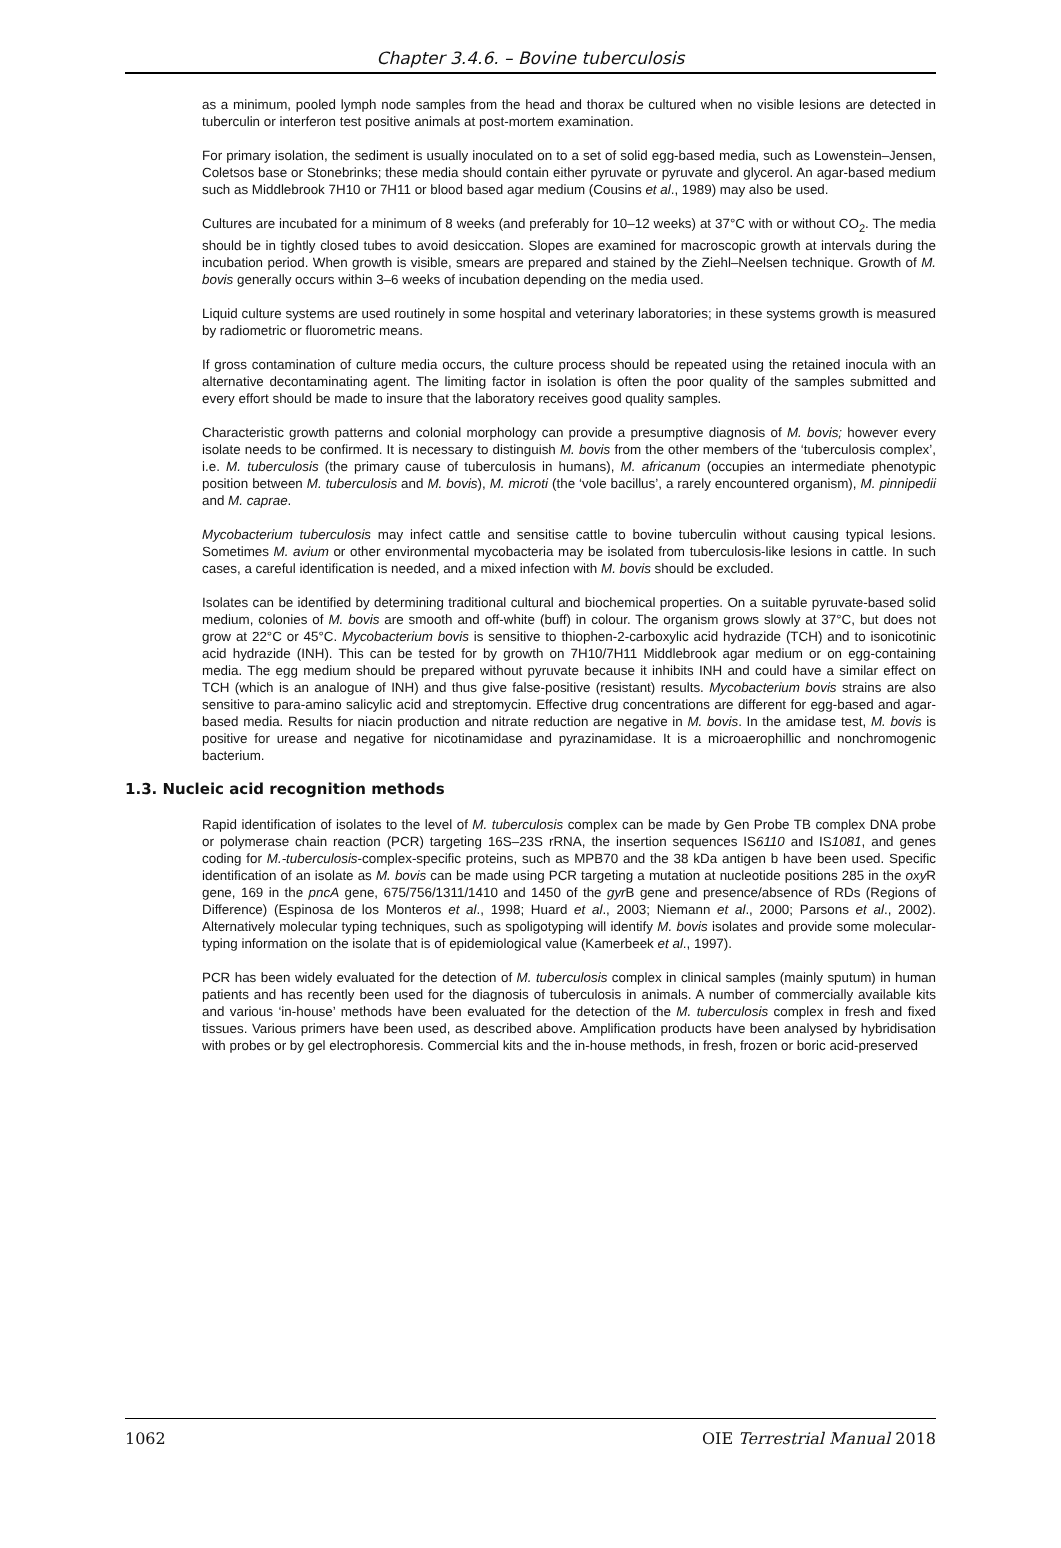Chapter 3.4.6. – Bovine tuberculosis
as a minimum, pooled lymph node samples from the head and thorax be cultured when no visible lesions are detected in tuberculin or interferon test positive animals at post-mortem examination.
For primary isolation, the sediment is usually inoculated on to a set of solid egg-based media, such as Lowenstein–Jensen, Coletsos base or Stonebrinks; these media should contain either pyruvate or pyruvate and glycerol. An agar-based medium such as Middlebrook 7H10 or 7H11 or blood based agar medium (Cousins et al., 1989) may also be used.
Cultures are incubated for a minimum of 8 weeks (and preferably for 10–12 weeks) at 37°C with or without CO<sub>2</sub>. The media should be in tightly closed tubes to avoid desiccation. Slopes are examined for macroscopic growth at intervals during the incubation period. When growth is visible, smears are prepared and stained by the Ziehl–Neelsen technique. Growth of M. bovis generally occurs within 3–6 weeks of incubation depending on the media used.
Liquid culture systems are used routinely in some hospital and veterinary laboratories; in these systems growth is measured by radiometric or fluorometric means.
If gross contamination of culture media occurs, the culture process should be repeated using the retained inocula with an alternative decontaminating agent. The limiting factor in isolation is often the poor quality of the samples submitted and every effort should be made to insure that the laboratory receives good quality samples.
Characteristic growth patterns and colonial morphology can provide a presumptive diagnosis of M. bovis; however every isolate needs to be confirmed. It is necessary to distinguish M. bovis from the other members of the ‘tuberculosis complex’, i.e. M. tuberculosis (the primary cause of tuberculosis in humans), M. africanum (occupies an intermediate phenotypic position between M. tuberculosis and M. bovis), M. microti (the ‘vole bacillus’, a rarely encountered organism), M. pinnipedii and M. caprae.
Mycobacterium tuberculosis may infect cattle and sensitise cattle to bovine tuberculin without causing typical lesions. Sometimes M. avium or other environmental mycobacteria may be isolated from tuberculosis-like lesions in cattle. In such cases, a careful identification is needed, and a mixed infection with M. bovis should be excluded.
Isolates can be identified by determining traditional cultural and biochemical properties. On a suitable pyruvate-based solid medium, colonies of M. bovis are smooth and off-white (buff) in colour. The organism grows slowly at 37°C, but does not grow at 22°C or 45°C. Mycobacterium bovis is sensitive to thiophen-2-carboxylic acid hydrazide (TCH) and to isonicotinic acid hydrazide (INH). This can be tested for by growth on 7H10/7H11 Middlebrook agar medium or on egg-containing media. The egg medium should be prepared without pyruvate because it inhibits INH and could have a similar effect on TCH (which is an analogue of INH) and thus give false-positive (resistant) results. Mycobacterium bovis strains are also sensitive to para-amino salicylic acid and streptomycin. Effective drug concentrations are different for egg-based and agar-based media. Results for niacin production and nitrate reduction are negative in M. bovis. In the amidase test, M. bovis is positive for urease and negative for nicotinamidase and pyrazinamidase. It is a microaerophillic and nonchromogenic bacterium.
1.3. Nucleic acid recognition methods
Rapid identification of isolates to the level of M. tuberculosis complex can be made by Gen Probe TB complex DNA probe or polymerase chain reaction (PCR) targeting 16S–23S rRNA, the insertion sequences IS6110 and IS1081, and genes coding for M.-tuberculosis-complex-specific proteins, such as MPB70 and the 38 kDa antigen b have been used. Specific identification of an isolate as M. bovis can be made using PCR targeting a mutation at nucleotide positions 285 in the oxy R gene, 169 in the pncA gene, 675/756/1311/1410 and 1450 of the gyr B gene and presence/absence of RDs (Regions of Difference) (Espinosa de los Monteros et al., 1998; Huard et al., 2003; Niemann et al., 2000; Parsons et al., 2002). Alternatively molecular typing techniques, such as spoligotyping will identify M. bovis isolates and provide some molecular-typing information on the isolate that is of epidemiological value (Kamerbeek et al., 1997).
PCR has been widely evaluated for the detection of M. tuberculosis complex in clinical samples (mainly sputum) in human patients and has recently been used for the diagnosis of tuberculosis in animals. A number of commercially available kits and various ‘in-house’ methods have been evaluated for the detection of the M. tuberculosis complex in fresh and fixed tissues. Various primers have been used, as described above. Amplification products have been analysed by hybridisation with probes or by gel electrophoresis. Commercial kits and the in-house methods, in fresh, frozen or boric acid-preserved
1062 OIE Terrestrial Manual 2018